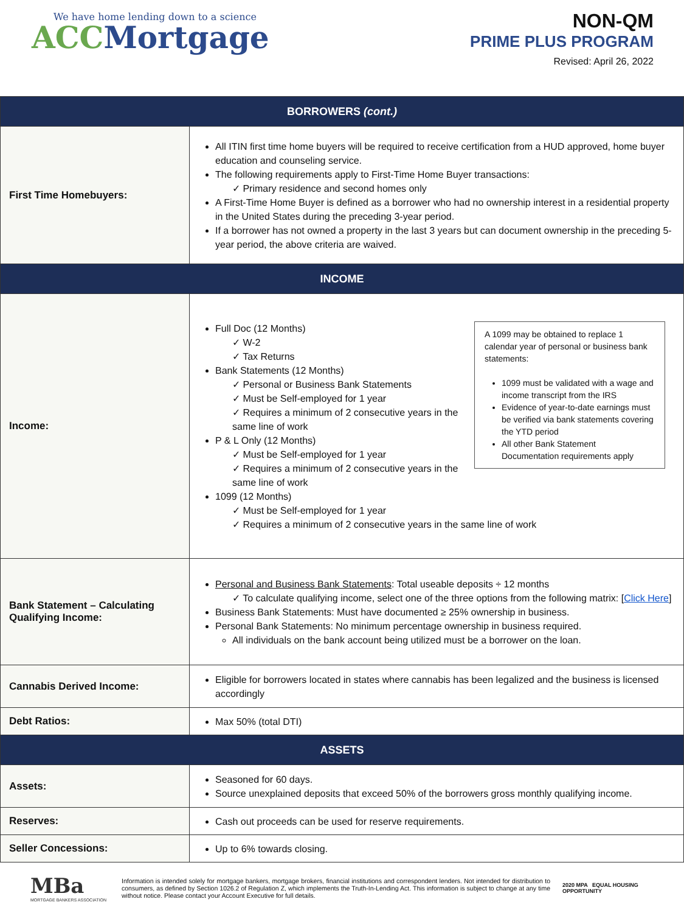We have home lending down to a science
ACC Mortgage
NON-QM
PRIME PLUS PROGRAM
Revised: April 26, 2022
| BORROWERS (cont.) | |
| --- | --- |
| First Time Homebuyers: | All ITIN first time home buyers will be required to receive certification from a HUD approved, home buyer education and counseling service. The following requirements apply to First-Time Home Buyer transactions: ✓ Primary residence and second homes only A First-Time Home Buyer is defined as a borrower who had no ownership interest in a residential property in the United States during the preceding 3-year period. If a borrower has not owned a property in the last 3 years but can document ownership in the preceding 5-year period, the above criteria are waived. |
| INCOME | |
| Income: | A 1099 may be obtained to replace 1 calendar year of personal or business bank statements: 1099 must be validated with a wage and income transcript from the IRS Evidence of year-to-date earnings must be verified via bank statements covering the YTD period All other Bank Statement Documentation requirements apply Full Doc (12 Months) ✓ W-2 ✓ Tax Returns Bank Statements (12 Months) ✓ Personal or Business Bank Statements ✓ Must be Self-employed for 1 year ✓ Requires a minimum of 2 consecutive years in the same line of work P & L Only (12 Months) ✓ Must be Self-employed for 1 year ✓ Requires a minimum of 2 consecutive years in the same line of work 1099 (12 Months) ✓ Must be Self-employed for 1 year ✓ Requires a minimum of 2 consecutive years in the same line of work |
| Bank Statement – Calculating Qualifying Income: | Personal and Business Bank Statements : Total useable deposits ÷ 12 months ✓ To calculate qualifying income, select one of the three options from the following matrix: [ Click Here ] Business Bank Statements: Must have documented ≥ 25% ownership in business. Personal Bank Statements: No minimum percentage ownership in business required. All individuals on the bank account being utilized must be a borrower on the loan. |
| Cannabis Derived Income: | Eligible for borrowers located in states where cannabis has been legalized and the business is licensed accordingly |
| Debt Ratios: | Max 50% (total DTI) |
| ASSETS | |
| Assets: | Seasoned for 60 days. Source unexplained deposits that exceed 50% of the borrowers gross monthly qualifying income. |
| Reserves: | Cash out proceeds can be used for reserve requirements. |
| Seller Concessions: | Up to 6% towards closing. |
MBa
MORTGAGE BANKERS ASSOCIATION
Information is intended solely for mortgage bankers, mortgage brokers, financial institutions and correspondent lenders. Not intended for distribution to consumers, as defined by Section 1026.2 of Regulation Z, which implements the Truth-In-Lending Act. This information is subject to change at any time without notice. Please contact your Account Executive for full details.
2020 MPA EQUAL HOUSING OPPORTUNITY